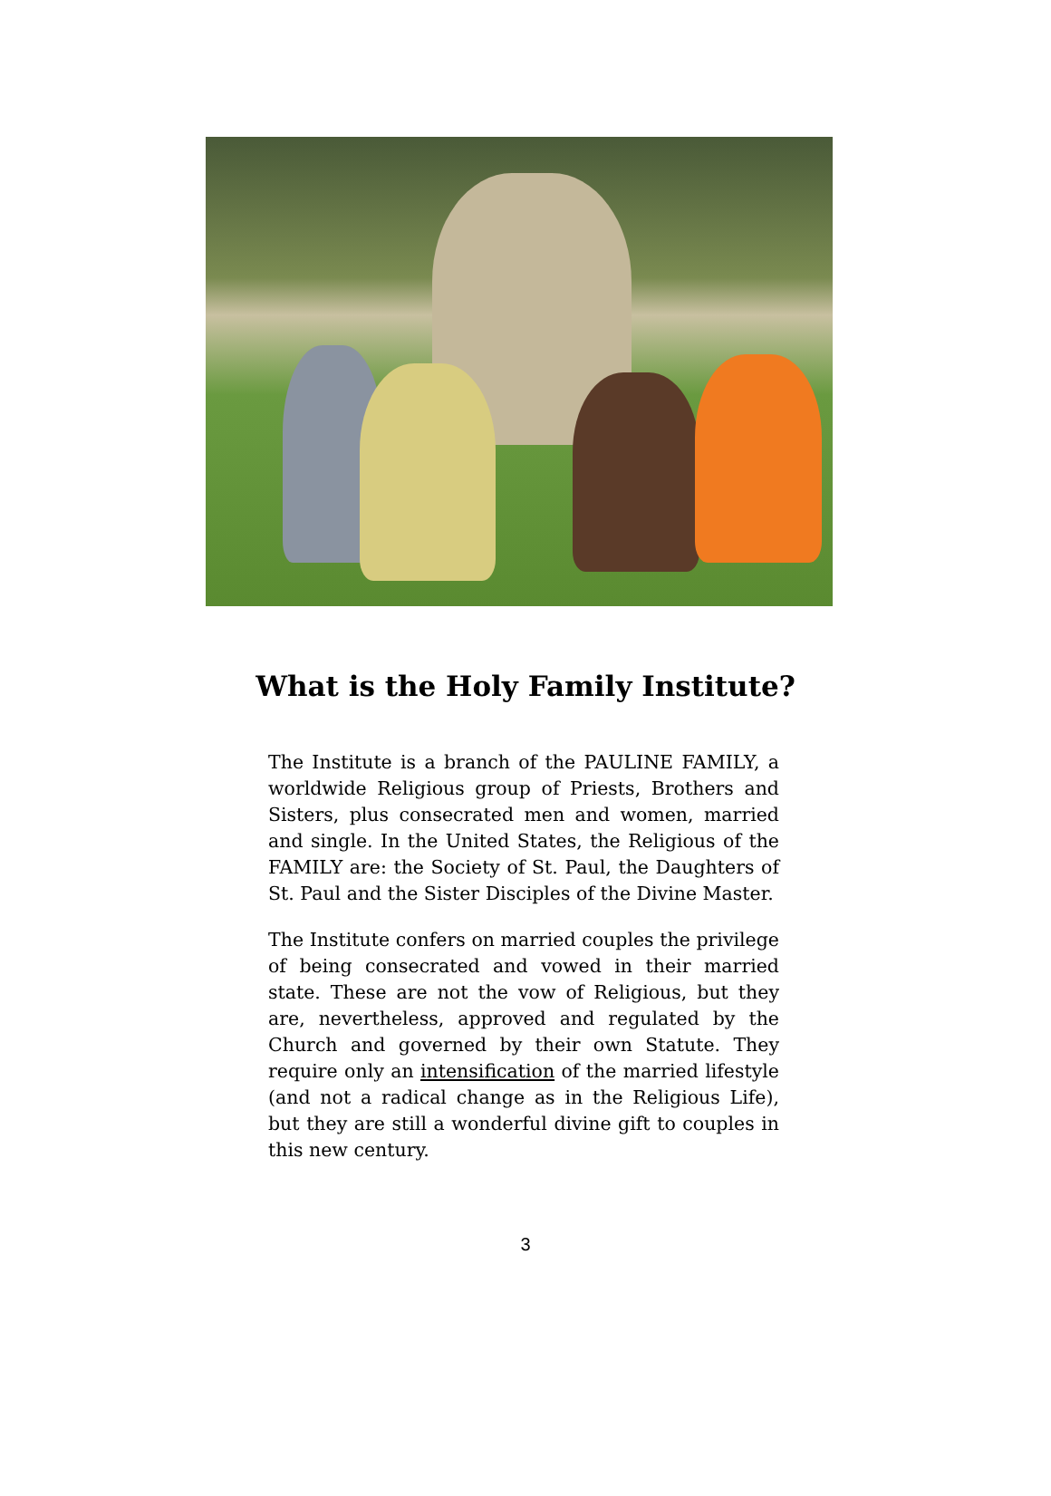What is the Holy Family Institute?
The Institute is a branch of the PAULINE FAMILY, a worldwide Religious group of Priests, Brothers and Sisters, plus consecrated men and women, married and single. In the United States, the Religious of the FAMILY are: the Society of St. Paul, the Daughters of St. Paul and the Sister Disciples of the Divine Master.
The Institute confers on married couples the privilege of being consecrated and vowed in their married state. These are not the vow of Religious, but they are, nevertheless, approved and regulated by the Church and governed by their own Statute. They require only an intensification of the married lifestyle (and not a radical change as in the Religious Life), but they are still a wonderful divine gift to couples in this new century.
3